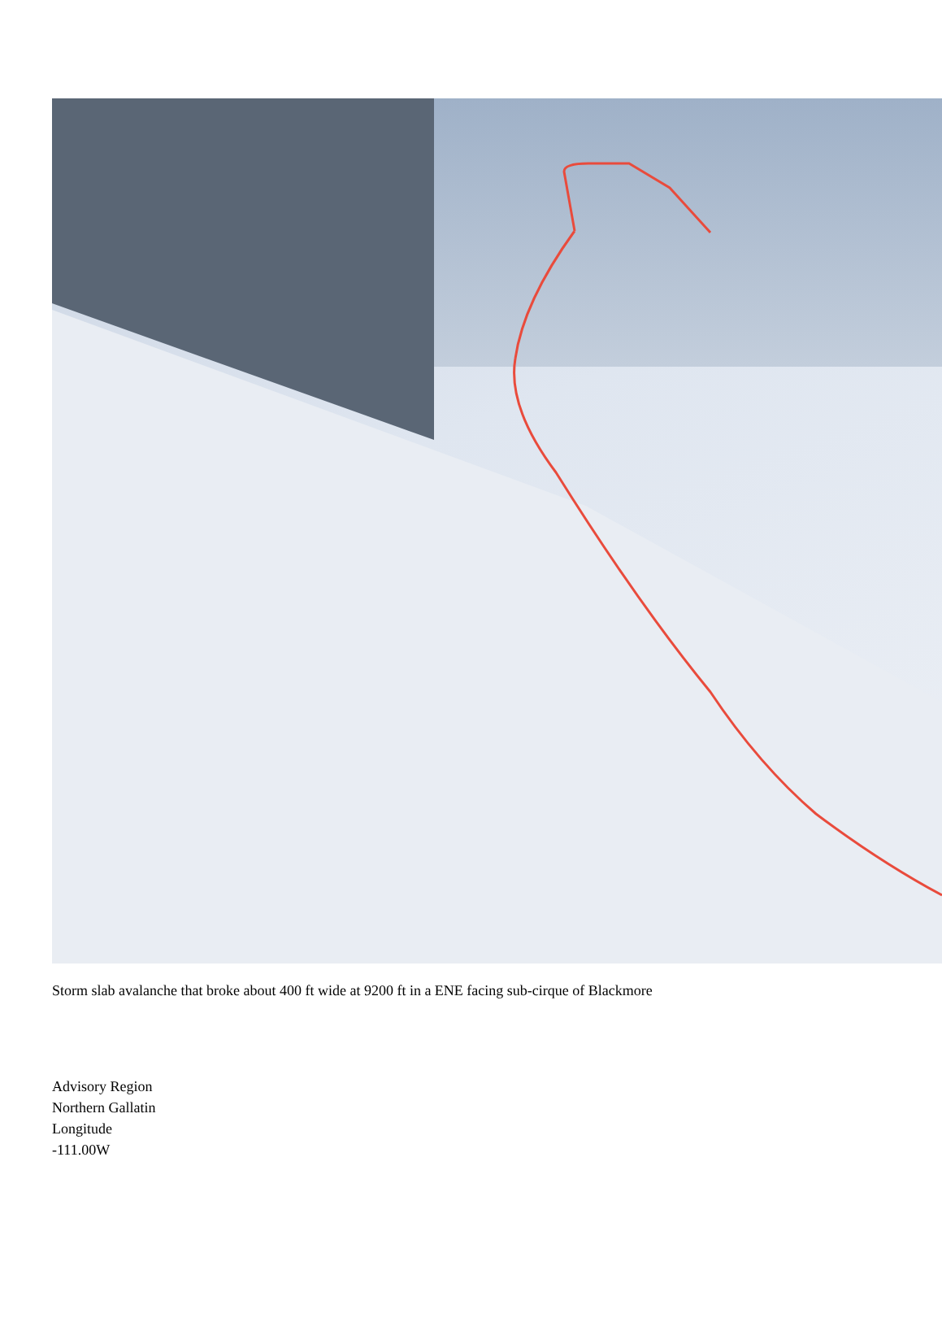Storm slab avalanche that broke about 400 ft wide at 9200 ft in a ENE facing sub-cirque of Blackmore
Advisory Region
Northern Gallatin
Longitude
-111.00W